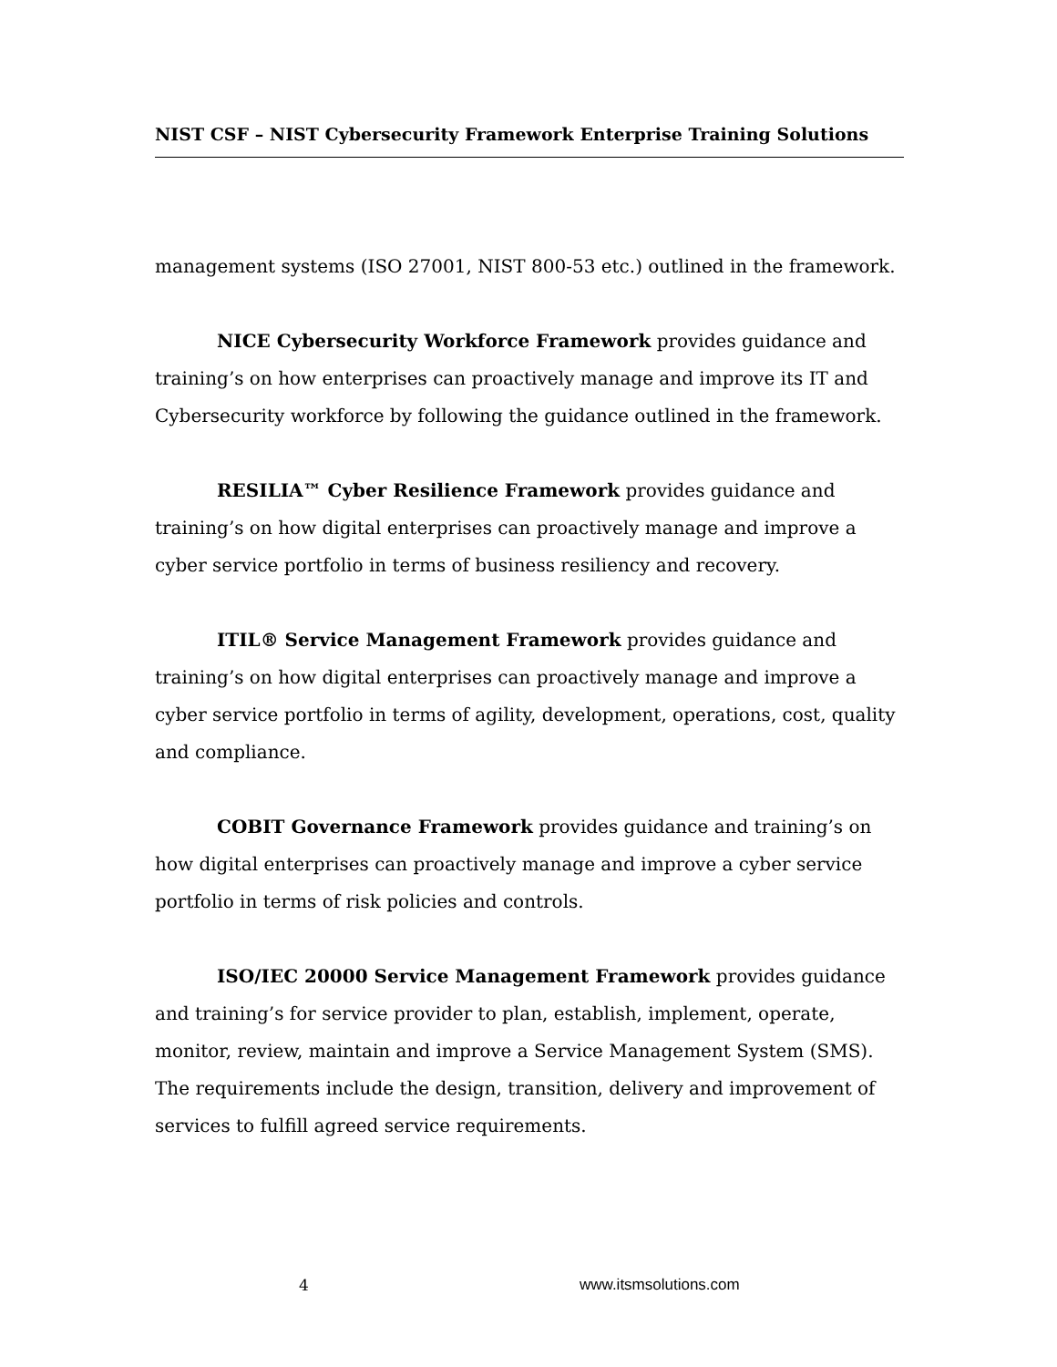NIST CSF – NIST Cybersecurity Framework Enterprise Training Solutions
management systems (ISO 27001, NIST 800-53 etc.) outlined in the framework.
NICE Cybersecurity Workforce Framework provides guidance and training’s on how enterprises can proactively manage and improve its IT and Cybersecurity workforce by following the guidance outlined in the framework.
RESILIA™ Cyber Resilience Framework provides guidance and training’s on how digital enterprises can proactively manage and improve a cyber service portfolio in terms of business resiliency and recovery.
ITIL® Service Management Framework provides guidance and training’s on how digital enterprises can proactively manage and improve a cyber service portfolio in terms of agility, development, operations, cost, quality and compliance.
COBIT Governance Framework provides guidance and training’s on how digital enterprises can proactively manage and improve a cyber service portfolio in terms of risk policies and controls.
ISO/IEC 20000 Service Management Framework provides guidance and training’s for service provider to plan, establish, implement, operate, monitor, review, maintain and improve a Service Management System (SMS). The requirements include the design, transition, delivery and improvement of services to fulfill agreed service requirements.
4 www.itsmsolutions.com